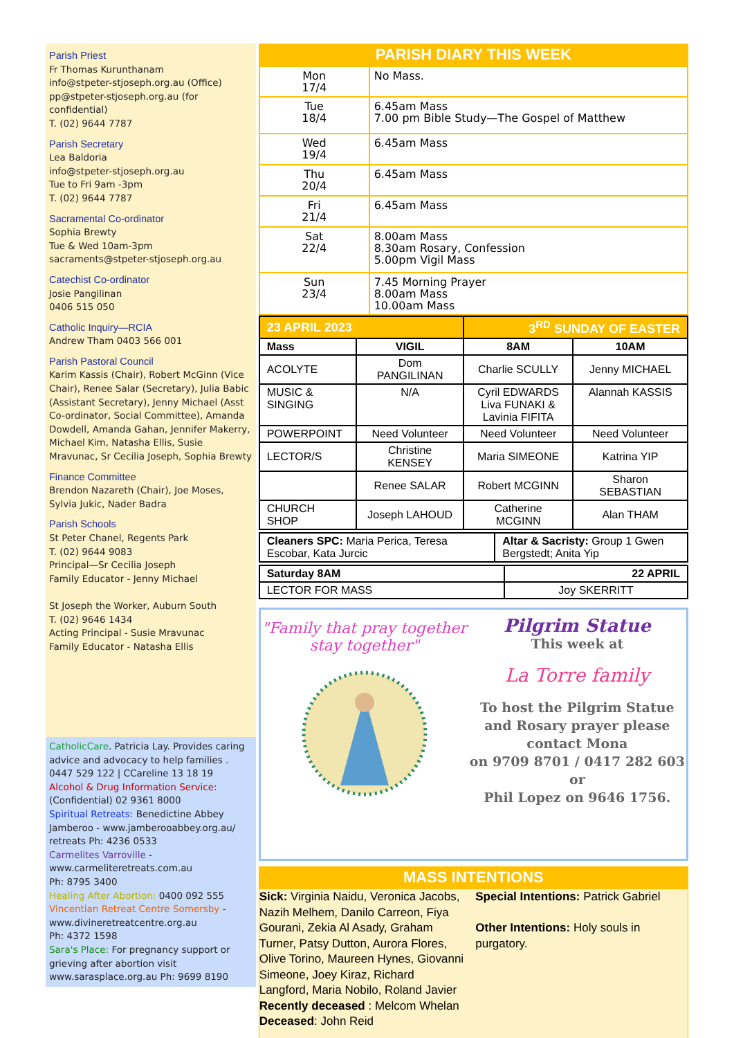Parish Priest
Fr Thomas Kurunthanam
info@stpeter-stjoseph.org.au (Office)
pp@stpeter-stjoseph.org.au (for confidential)
T. (02) 9644 7787
Parish Secretary
Lea Baldoria
info@stpeter-stjoseph.org.au
Tue to Fri 9am -3pm
T. (02) 9644 7787
Sacramental Co-ordinator
Sophia Brewty
Tue & Wed 10am-3pm
sacraments@stpeter-stjoseph.org.au
Catechist Co-ordinator
Josie Pangilinan
0406 515 050
Catholic Inquiry—RCIA
Andrew Tham 0403 566 001
Parish Pastoral Council
Karim Kassis (Chair), Robert McGinn (Vice Chair), Renee Salar (Secretary), Julia Babic (Assistant Secretary), Jenny Michael (Asst Co-ordinator, Social Committee), Amanda Dowdell, Amanda Gahan, Jennifer Makerry, Michael Kim, Natasha Ellis, Susie Mravunac, Sr Cecilia Joseph, Sophia Brewty
Finance Committee
Brendon Nazareth (Chair), Joe Moses, Sylvia Jukic, Nader Badra
Parish Schools
St Peter Chanel, Regents Park
T. (02) 9644 9083
Principal—Sr Cecilia Joseph
Family Educator - Jenny Michael
St Joseph the Worker, Auburn South
T. (02) 9646 1434
Acting Principal - Susie Mravunac
Family Educator - Natasha Ellis
CatholicCare. Patricia Lay. Provides caring advice and advocacy to help families . 0447 529 122 | CCareline 13 18 19
Alcohol & Drug Information Service:
(Confidential) 02 9361 8000
Spiritual Retreats: Benedictine Abbey Jamberoo - www.jamberooabbey.org.au/ retreats Ph: 4236 0533
Carmelites Varroville -
www.carmeliteretreats.com.au
Ph: 8795 3400
Healing After Abortion: 0400 092 555
Vincentian Retreat Centre Somersby - www.divineretreatcentre.org.au
Ph: 4372 1598
Sara's Place: For pregnancy support or grieving after abortion visit www.sarasplace.org.au Ph: 9699 8190
PARISH DIARY THIS WEEK
| Mon 17/4 | No Mass. |
| Tue 18/4 | 6.45am Mass 7.00 pm Bible Study—The Gospel of Matthew |
| Wed 19/4 | 6.45am Mass |
| Thu 20/4 | 6.45am Mass |
| Fri 21/4 | 6.45am Mass |
| Sat 22/4 | 8.00am Mass 8.30am Rosary, Confession 5.00pm Vigil Mass |
| Sun 23/4 | 7.45 Morning Prayer 8.00am Mass 10.00am Mass |
| 23 APRIL 2023 | | 3<sup>RD</sup> SUNDAY OF EASTER | |
| Mass | VIGIL | 8AM | 10AM |
| ACOLYTE | Dom PANGILINAN | Charlie SCULLY | Jenny MICHAEL |
| MUSIC & SINGING | N/A | Cyril EDWARDS Liva FUNAKI & Lavinia FIFITA | Alannah KASSIS |
| POWERPOINT | Need Volunteer | Need Volunteer | Need Volunteer |
| LECTOR/S | Christine KENSEY | Maria SIMEONE | Katrina YIP |
| | Renee SALAR | Robert MCGINN | Sharon SEBASTIAN |
| CHURCH SHOP | Joseph LAHOUD | Catherine MCGINN | Alan THAM |
| Cleaners SPC: Maria Perica, Teresa Escobar, Kata Jurcic | Altar & Sacristy: Group 1 Gwen Bergstedt; Anita Yip |
| Saturday 8AM | 22 APRIL |
| LECTOR FOR MASS | Joy SKERRITT |
"Family that pray together
stay together"
Pilgrim Statue
This week at
La Torre family
To host the Pilgrim Statue and Rosary prayer please contact Mona
on 9709 8701 / 0417 282 603
or
Phil Lopez on 9646 1756.
MASS INTENTIONS
Sick: Virginia Naidu, Veronica Jacobs, Nazih Melhem, Danilo Carreon, Fiya Gourani, Zekia Al Asady, Graham Turner, Patsy Dutton, Aurora Flores, Olive Torino, Maureen Hynes, Giovanni Simeone, Joey Kiraz, Richard Langford, Maria Nobilo, Roland Javier
Recently deceased : Melcom Whelan
Deceased: John Reid
Special Intentions: Patrick Gabriel
Other Intentions: Holy souls in purgatory.